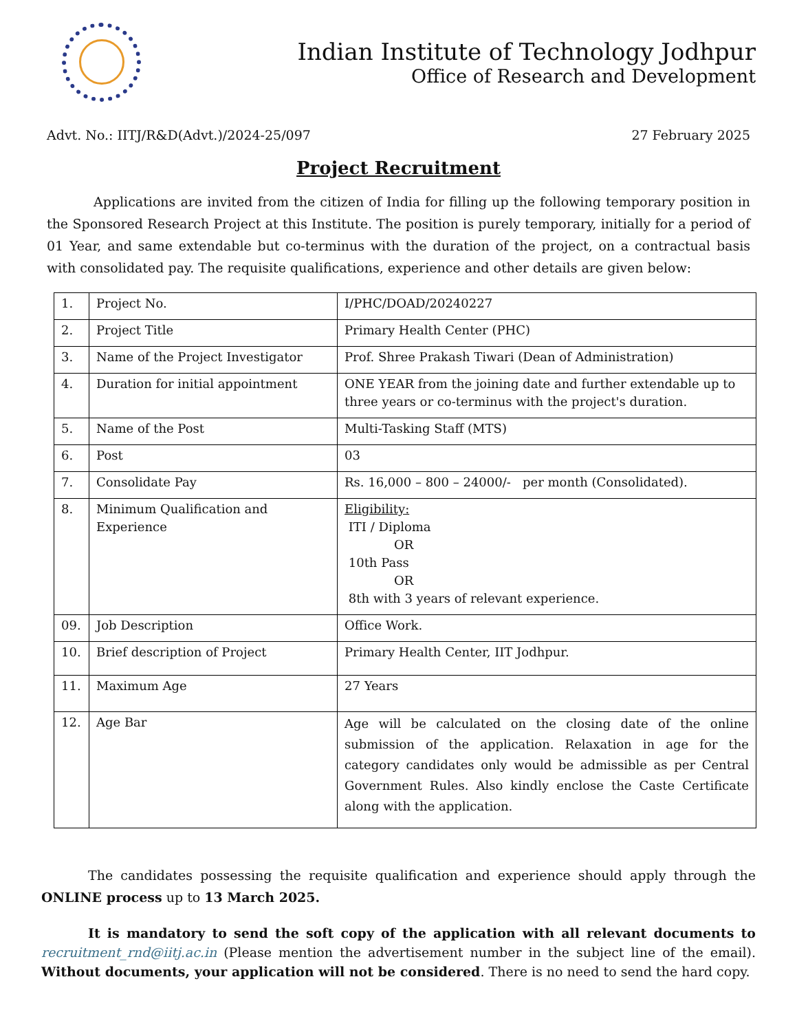Indian Institute of Technology Jodhpur
Office of Research and Development
Advt. No.: IITJ/R&D(Advt.)/2024-25/097 27 February 2025
Project Recruitment
Applications are invited from the citizen of India for filling up the following temporary position in the Sponsored Research Project at this Institute. The position is purely temporary, initially for a period of 01 Year, and same extendable but co-terminus with the duration of the project, on a contractual basis with consolidated pay. The requisite qualifications, experience and other details are given below:
| 1. | Project No. | I/PHC/DOAD/20240227 |
| 2. | Project Title | Primary Health Center (PHC) |
| 3. | Name of the Project Investigator | Prof. Shree Prakash Tiwari (Dean of Administration) |
| 4. | Duration for initial appointment | ONE YEAR from the joining date and further extendable up to three years or co-terminus with the project's duration. |
| 5. | Name of the Post | Multi-Tasking Staff (MTS) |
| 6. | Post | 03 |
| 7. | Consolidate Pay | Rs. 16,000 – 800 – 24000/- per month (Consolidated). |
| 8. | Minimum Qualification and Experience | Eligibility: ITI / Diploma OR 10th Pass OR 8th with 3 years of relevant experience. |
| 09. | Job Description | Office Work. |
| 10. | Brief description of Project | Primary Health Center, IIT Jodhpur. |
| 11. | Maximum Age | 27 Years |
| 12. | Age Bar | Age will be calculated on the closing date of the online submission of the application. Relaxation in age for the category candidates only would be admissible as per Central Government Rules. Also kindly enclose the Caste Certificate along with the application. |
The candidates possessing the requisite qualification and experience should apply through the ONLINE process up to 13 March 2025.
It is mandatory to send the soft copy of the application with all relevant documents to recruitment_rnd@iitj.ac.in (Please mention the advertisement number in the subject line of the email). Without documents, your application will not be considered. There is no need to send the hard copy.